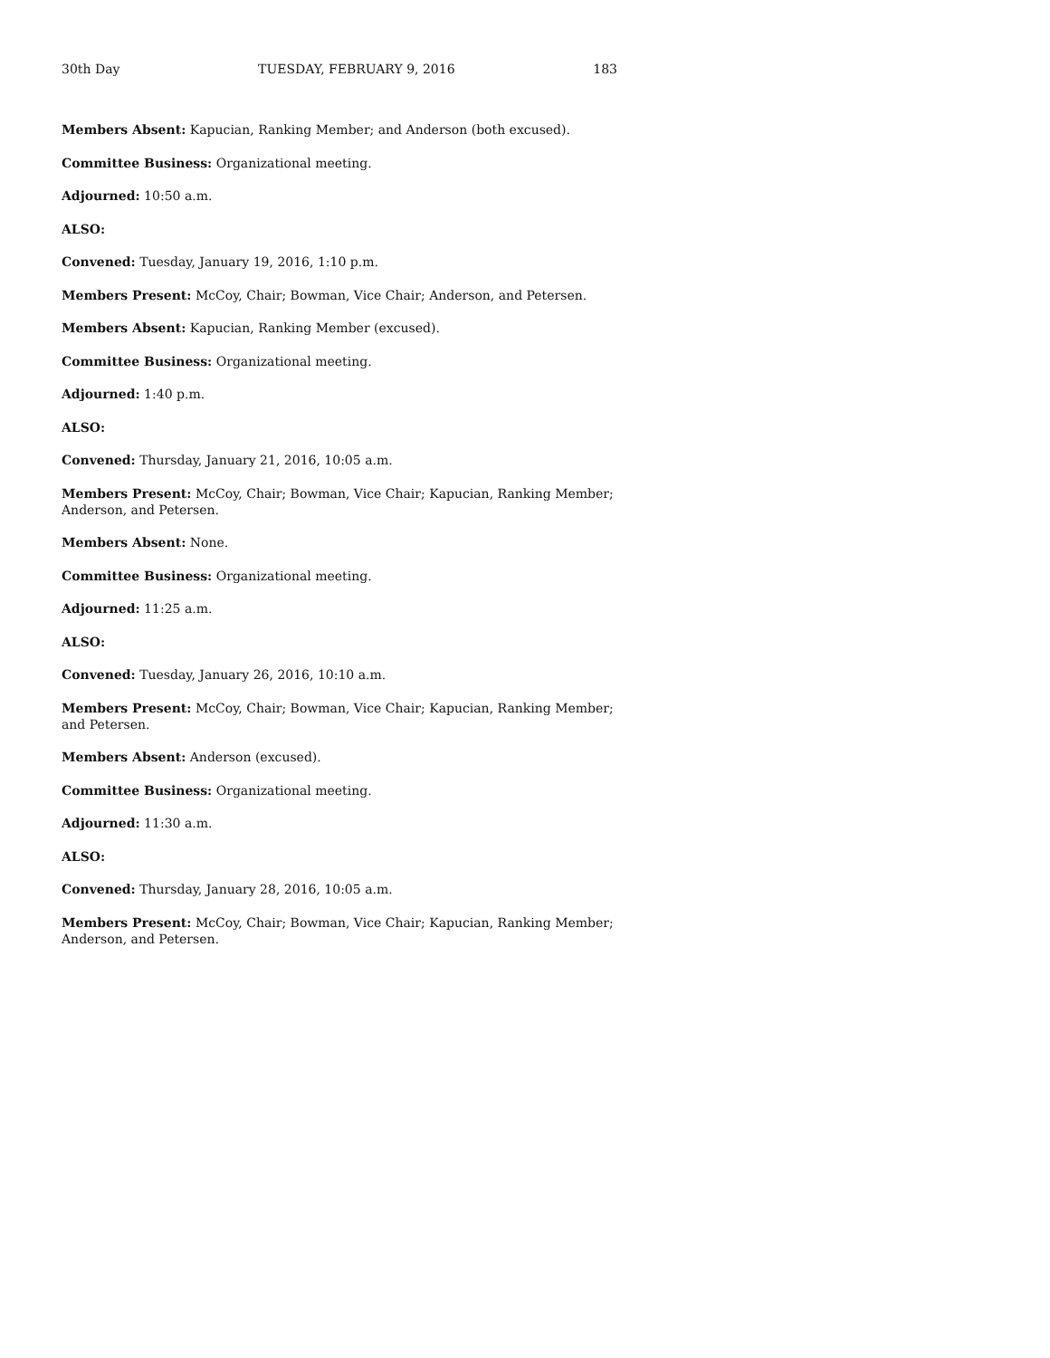30th Day TUESDAY, FEBRUARY 9, 2016 183
Members Absent: Kapucian, Ranking Member; and Anderson (both excused).
Committee Business: Organizational meeting.
Adjourned: 10:50 a.m.
ALSO:
Convened: Tuesday, January 19, 2016, 1:10 p.m.
Members Present: McCoy, Chair; Bowman, Vice Chair; Anderson, and Petersen.
Members Absent: Kapucian, Ranking Member (excused).
Committee Business: Organizational meeting.
Adjourned: 1:40 p.m.
ALSO:
Convened: Thursday, January 21, 2016, 10:05 a.m.
Members Present: McCoy, Chair; Bowman, Vice Chair; Kapucian, Ranking Member; Anderson, and Petersen.
Members Absent: None.
Committee Business: Organizational meeting.
Adjourned: 11:25 a.m.
ALSO:
Convened: Tuesday, January 26, 2016, 10:10 a.m.
Members Present: McCoy, Chair; Bowman, Vice Chair; Kapucian, Ranking Member; and Petersen.
Members Absent: Anderson (excused).
Committee Business: Organizational meeting.
Adjourned: 11:30 a.m.
ALSO:
Convened: Thursday, January 28, 2016, 10:05 a.m.
Members Present: McCoy, Chair; Bowman, Vice Chair; Kapucian, Ranking Member; Anderson, and Petersen.